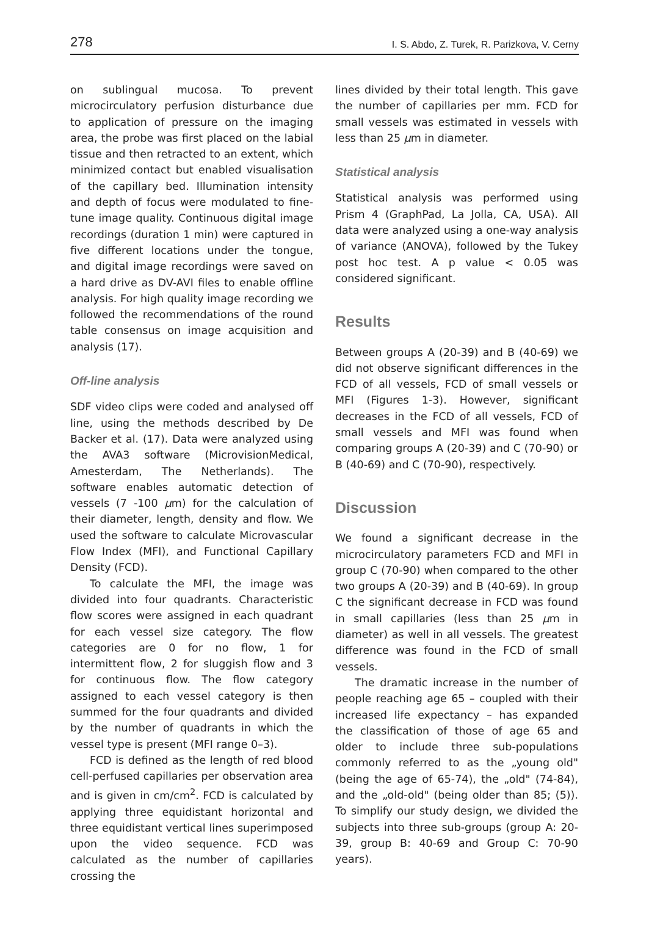278 I. S. Abdo, Z. Turek, R. Parizkova, V. Cerny
on sublingual mucosa. To prevent microcirculatory perfusion disturbance due to application of pressure on the imaging area, the probe was first placed on the labial tissue and then retracted to an extent, which minimized contact but enabled visualisation of the capillary bed. Illumination intensity and depth of focus were modulated to fine-tune image quality. Continuous digital image recordings (duration 1 min) were captured in five different locations under the tongue, and digital image recordings were saved on a hard drive as DV-AVI files to enable offline analysis. For high quality image recording we followed the recommendations of the round table consensus on image acquisition and analysis (17).
Off-line analysis
SDF video clips were coded and analysed off line, using the methods described by De Backer et al. (17). Data were analyzed using the AVA3 software (MicrovisionMedical, Amesterdam, The Netherlands). The software enables automatic detection of vessels (7 -100 μm) for the calculation of their diameter, length, density and flow. We used the software to calculate Microvascular Flow Index (MFI), and Functional Capillary Density (FCD).
To calculate the MFI, the image was divided into four quadrants. Characteristic flow scores were assigned in each quadrant for each vessel size category. The flow categories are 0 for no flow, 1 for intermittent flow, 2 for sluggish flow and 3 for continuous flow. The flow category assigned to each vessel category is then summed for the four quadrants and divided by the number of quadrants in which the vessel type is present (MFI range 0–3).
FCD is defined as the length of red blood cell-perfused capillaries per observation area and is given in cm/cm<sup>2</sup>. FCD is calculated by applying three equidistant horizontal and three equidistant vertical lines superimposed upon the video sequence. FCD was calculated as the number of capillaries crossing the
lines divided by their total length. This gave the number of capillaries per mm. FCD for small vessels was estimated in vessels with less than 25 μm in diameter.
Statistical analysis
Statistical analysis was performed using Prism 4 (GraphPad, La Jolla, CA, USA). All data were analyzed using a one-way analysis of variance (ANOVA), followed by the Tukey post hoc test. A p value < 0.05 was considered significant.
Results
Between groups A (20-39) and B (40-69) we did not observe significant differences in the FCD of all vessels, FCD of small vessels or MFI (Figures 1-3). However, significant decreases in the FCD of all vessels, FCD of small vessels and MFI was found when comparing groups A (20-39) and C (70-90) or B (40-69) and C (70-90), respectively.
Discussion
We found a significant decrease in the microcirculatory parameters FCD and MFI in group C (70-90) when compared to the other two groups A (20-39) and B (40-69). In group C the significant decrease in FCD was found in small capillaries (less than 25 μm in diameter) as well in all vessels. The greatest difference was found in the FCD of small vessels.
The dramatic increase in the number of people reaching age 65 – coupled with their increased life expectancy – has expanded the classification of those of age 65 and older to include three sub-populations commonly referred to as the „young old" (being the age of 65-74), the „old" (74-84), and the „old-old" (being older than 85; (5)). To simplify our study design, we divided the subjects into three sub-groups (group A: 20-39, group B: 40-69 and Group C: 70-90 years).